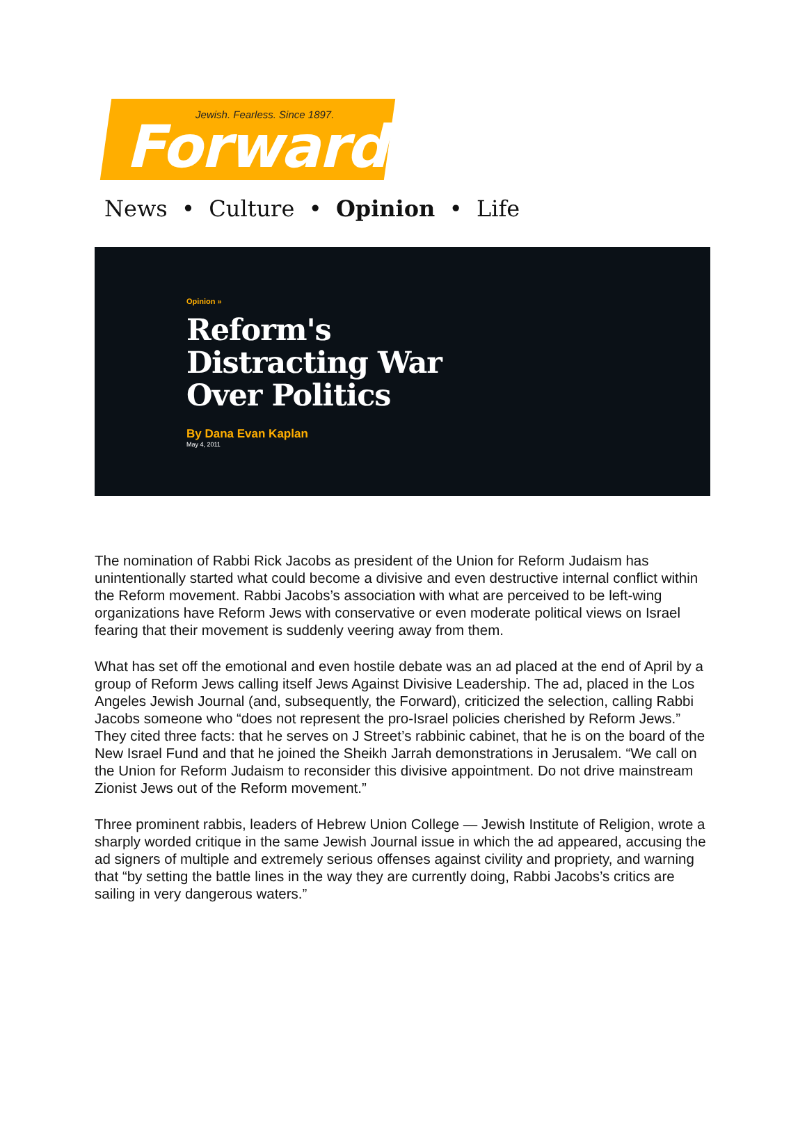Jewish. Fearless. Since 1897. Forward
News • Culture • Opinion • Life
Opinion »
Reform's
Distracting War
Over Politics
By Dana Evan Kaplan
May 4, 2011
The nomination of Rabbi Rick Jacobs as president of the Union for Reform Judaism has unintentionally started what could become a divisive and even destructive internal conflict within the Reform movement. Rabbi Jacobs’s association with what are perceived to be left-wing organizations have Reform Jews with conservative or even moderate political views on Israel fearing that their movement is suddenly veering away from them.
What has set off the emotional and even hostile debate was an ad placed at the end of April by a group of Reform Jews calling itself Jews Against Divisive Leadership. The ad, placed in the Los Angeles Jewish Journal (and, subsequently, the Forward), criticized the selection, calling Rabbi Jacobs someone who “does not represent the pro-Israel policies cherished by Reform Jews.” They cited three facts: that he serves on J Street’s rabbinic cabinet, that he is on the board of the New Israel Fund and that he joined the Sheikh Jarrah demonstrations in Jerusalem. “We call on the Union for Reform Judaism to reconsider this divisive appointment. Do not drive mainstream Zionist Jews out of the Reform movement.”
Three prominent rabbis, leaders of Hebrew Union College — Jewish Institute of Religion, wrote a sharply worded critique in the same Jewish Journal issue in which the ad appeared, accusing the ad signers of multiple and extremely serious offenses against civility and propriety, and warning that “by setting the battle lines in the way they are currently doing, Rabbi Jacobs’s critics are sailing in very dangerous waters.”